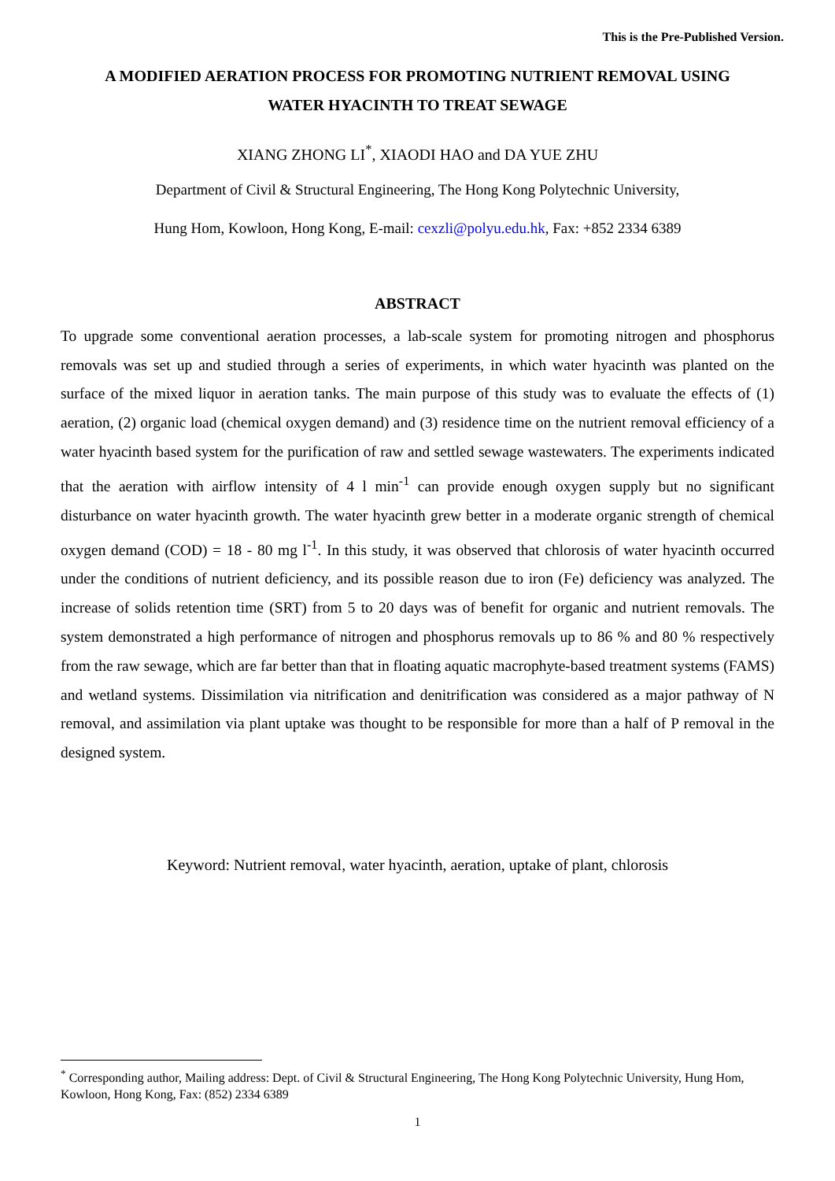This is the Pre-Published Version.
A MODIFIED AERATION PROCESS FOR PROMOTING NUTRIENT REMOVAL USING
WATER HYACINTH TO TREAT SEWAGE
XIANG ZHONG LI<sup>*</sup>, XIAODI HAO and DA YUE ZHU
Department of Civil & Structural Engineering, The Hong Kong Polytechnic University,
Hung Hom, Kowloon, Hong Kong, E-mail: cexzli@polyu.edu.hk, Fax: +852 2334 6389
ABSTRACT
To upgrade some conventional aeration processes, a lab-scale system for promoting nitrogen and phosphorus removals was set up and studied through a series of experiments, in which water hyacinth was planted on the surface of the mixed liquor in aeration tanks. The main purpose of this study was to evaluate the effects of (1) aeration, (2) organic load (chemical oxygen demand) and (3) residence time on the nutrient removal efficiency of a water hyacinth based system for the purification of raw and settled sewage wastewaters. The experiments indicated that the aeration with airflow intensity of 4 l min<sup>-1</sup> can provide enough oxygen supply but no significant disturbance on water hyacinth growth. The water hyacinth grew better in a moderate organic strength of chemical oxygen demand (COD) = 18 - 80 mg l<sup>-1</sup>. In this study, it was observed that chlorosis of water hyacinth occurred under the conditions of nutrient deficiency, and its possible reason due to iron (Fe) deficiency was analyzed. The increase of solids retention time (SRT) from 5 to 20 days was of benefit for organic and nutrient removals. The system demonstrated a high performance of nitrogen and phosphorus removals up to 86 % and 80 % respectively from the raw sewage, which are far better than that in floating aquatic macrophyte-based treatment systems (FAMS) and wetland systems. Dissimilation via nitrification and denitrification was considered as a major pathway of N removal, and assimilation via plant uptake was thought to be responsible for more than a half of P removal in the designed system.
Keyword: Nutrient removal, water hyacinth, aeration, uptake of plant, chlorosis
<sup>*</sup> Corresponding author, Mailing address: Dept. of Civil & Structural Engineering, The Hong Kong Polytechnic University, Hung Hom, Kowloon, Hong Kong, Fax: (852) 2334 6389
1